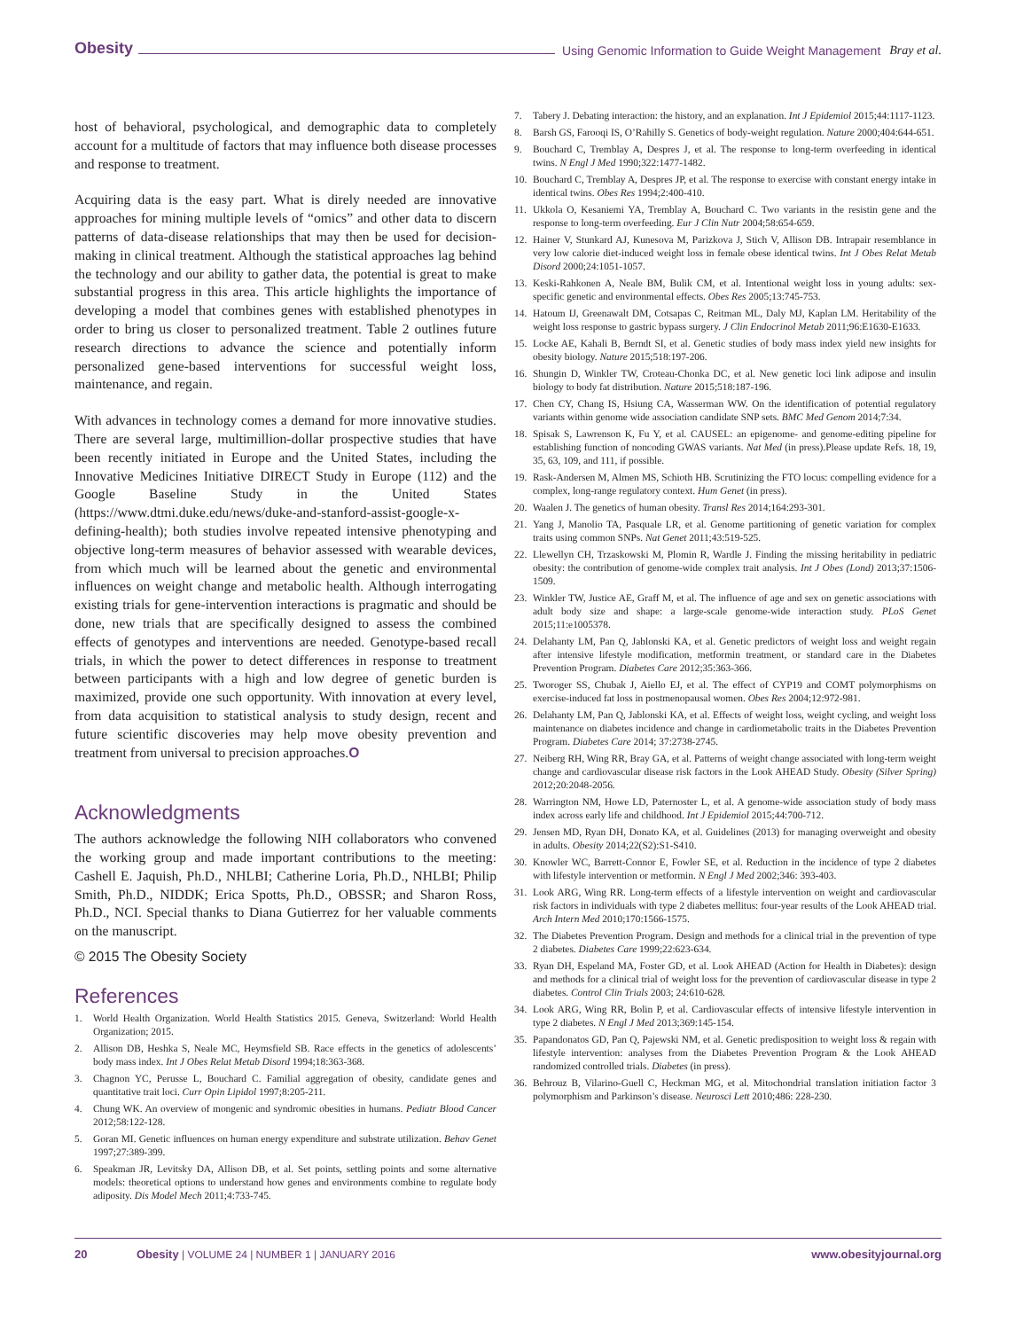Obesity Using Genomic Information to Guide Weight Management Bray et al.
host of behavioral, psychological, and demographic data to completely account for a multitude of factors that may influence both disease processes and response to treatment.
Acquiring data is the easy part. What is direly needed are innovative approaches for mining multiple levels of “omics” and other data to discern patterns of data-disease relationships that may then be used for decision-making in clinical treatment. Although the statistical approaches lag behind the technology and our ability to gather data, the potential is great to make substantial progress in this area. This article highlights the importance of developing a model that combines genes with established phenotypes in order to bring us closer to personalized treatment. Table 2 outlines future research directions to advance the science and potentially inform personalized gene-based interventions for successful weight loss, maintenance, and regain.
With advances in technology comes a demand for more innovative studies. There are several large, multimillion-dollar prospective studies that have been recently initiated in Europe and the United States, including the Innovative Medicines Initiative DIRECT Study in Europe (112) and the Google Baseline Study in the United States (https://www.dtmi.duke.edu/news/duke-and-stanford-assist-google-x-defining-health); both studies involve repeated intensive phenotyping and objective long-term measures of behavior assessed with wearable devices, from which much will be learned about the genetic and environmental influences on weight change and metabolic health. Although interrogating existing trials for gene-intervention interactions is pragmatic and should be done, new trials that are specifically designed to assess the combined effects of genotypes and interventions are needed. Genotype-based recall trials, in which the power to detect differences in response to treatment between participants with a high and low degree of genetic burden is maximized, provide one such opportunity. With innovation at every level, from data acquisition to statistical analysis to study design, recent and future scientific discoveries may help move obesity prevention and treatment from universal to precision approaches.O
Acknowledgments
The authors acknowledge the following NIH collaborators who convened the working group and made important contributions to the meeting: Cashell E. Jaquish, Ph.D., NHLBI; Catherine Loria, Ph.D., NHLBI; Philip Smith, Ph.D., NIDDK; Erica Spotts, Ph.D., OBSSR; and Sharon Ross, Ph.D., NCI. Special thanks to Diana Gutierrez for her valuable comments on the manuscript.
© 2015 The Obesity Society
References
1. World Health Organization. World Health Statistics 2015. Geneva, Switzerland: World Health Organization; 2015.
2. Allison DB, Heshka S, Neale MC, Heymsfield SB. Race effects in the genetics of adolescents’ body mass index. Int J Obes Relat Metab Disord 1994;18:363-368.
3. Chagnon YC, Perusse L, Bouchard C. Familial aggregation of obesity, candidate genes and quantitative trait loci. Curr Opin Lipidol 1997;8:205-211.
4. Chung WK. An overview of mongenic and syndromic obesities in humans. Pediatr Blood Cancer 2012;58:122-128.
5. Goran MI. Genetic influences on human energy expenditure and substrate utilization. Behav Genet 1997;27:389-399.
6. Speakman JR, Levitsky DA, Allison DB, et al. Set points, settling points and some alternative models: theoretical options to understand how genes and environments combine to regulate body adiposity. Dis Model Mech 2011;4:733-745.
7. Tabery J. Debating interaction: the history, and an explanation. Int J Epidemiol 2015;44:1117-1123.
8. Barsh GS, Farooqi IS, O’Rahilly S. Genetics of body-weight regulation. Nature 2000;404:644-651.
9. Bouchard C, Tremblay A, Despres J, et al. The response to long-term overfeeding in identical twins. N Engl J Med 1990;322:1477-1482.
10. Bouchard C, Tremblay A, Despres JP, et al. The response to exercise with constant energy intake in identical twins. Obes Res 1994;2:400-410.
11. Ukkola O, Kesaniemi YA, Tremblay A, Bouchard C. Two variants in the resistin gene and the response to long-term overfeeding. Eur J Clin Nutr 2004;58:654-659.
12. Hainer V, Stunkard AJ, Kunesova M, Parizkova J, Stich V, Allison DB. Intrapair resemblance in very low calorie diet-induced weight loss in female obese identical twins. Int J Obes Relat Metab Disord 2000;24:1051-1057.
13. Keski-Rahkonen A, Neale BM, Bulik CM, et al. Intentional weight loss in young adults: sex-specific genetic and environmental effects. Obes Res 2005;13:745-753.
14. Hatoum IJ, Greenawalt DM, Cotsapas C, Reitman ML, Daly MJ, Kaplan LM. Heritability of the weight loss response to gastric bypass surgery. J Clin Endocrinol Metab 2011;96:E1630-E1633.
15. Locke AE, Kahali B, Berndt SI, et al. Genetic studies of body mass index yield new insights for obesity biology. Nature 2015;518:197-206.
16. Shungin D, Winkler TW, Croteau-Chonka DC, et al. New genetic loci link adipose and insulin biology to body fat distribution. Nature 2015;518:187-196.
17. Chen CY, Chang IS, Hsiung CA, Wasserman WW. On the identification of potential regulatory variants within genome wide association candidate SNP sets. BMC Med Genom 2014;7:34.
18. Spisak S, Lawrenson K, Fu Y, et al. CAUSEL: an epigenome- and genome-editing pipeline for establishing function of noncoding GWAS variants. Nat Med (in press).Please update Refs. 18, 19, 35, 63, 109, and 111, if possible.
19. Rask-Andersen M, Almen MS, Schioth HB. Scrutinizing the FTO locus: compelling evidence for a complex, long-range regulatory context. Hum Genet (in press).
20. Waalen J. The genetics of human obesity. Transl Res 2014;164:293-301.
21. Yang J, Manolio TA, Pasquale LR, et al. Genome partitioning of genetic variation for complex traits using common SNPs. Nat Genet 2011;43:519-525.
22. Llewellyn CH, Trzaskowski M, Plomin R, Wardle J. Finding the missing heritability in pediatric obesity: the contribution of genome-wide complex trait analysis. Int J Obes (Lond) 2013;37:1506-1509.
23. Winkler TW, Justice AE, Graff M, et al. The influence of age and sex on genetic associations with adult body size and shape: a large-scale genome-wide interaction study. PLoS Genet 2015;11:e1005378.
24. Delahanty LM, Pan Q, Jablonski KA, et al. Genetic predictors of weight loss and weight regain after intensive lifestyle modification, metformin treatment, or standard care in the Diabetes Prevention Program. Diabetes Care 2012;35:363-366.
25. Tworoger SS, Chubak J, Aiello EJ, et al. The effect of CYP19 and COMT polymorphisms on exercise-induced fat loss in postmenopausal women. Obes Res 2004;12:972-981.
26. Delahanty LM, Pan Q, Jablonski KA, et al. Effects of weight loss, weight cycling, and weight loss maintenance on diabetes incidence and change in cardiometabolic traits in the Diabetes Prevention Program. Diabetes Care 2014; 37:2738-2745.
27. Neiberg RH, Wing RR, Bray GA, et al. Patterns of weight change associated with long-term weight change and cardiovascular disease risk factors in the Look AHEAD Study. Obesity (Silver Spring) 2012;20:2048-2056.
28. Warrington NM, Howe LD, Paternoster L, et al. A genome-wide association study of body mass index across early life and childhood. Int J Epidemiol 2015;44:700-712.
29. Jensen MD, Ryan DH, Donato KA, et al. Guidelines (2013) for managing overweight and obesity in adults. Obesity 2014;22(S2):S1-S410.
30. Knowler WC, Barrett-Connor E, Fowler SE, et al. Reduction in the incidence of type 2 diabetes with lifestyle intervention or metformin. N Engl J Med 2002;346: 393-403.
31. Look ARG, Wing RR. Long-term effects of a lifestyle intervention on weight and cardiovascular risk factors in individuals with type 2 diabetes mellitus: four-year results of the Look AHEAD trial. Arch Intern Med 2010;170:1566-1575.
32. The Diabetes Prevention Program. Design and methods for a clinical trial in the prevention of type 2 diabetes. Diabetes Care 1999;22:623-634.
33. Ryan DH, Espeland MA, Foster GD, et al. Look AHEAD (Action for Health in Diabetes): design and methods for a clinical trial of weight loss for the prevention of cardiovascular disease in type 2 diabetes. Control Clin Trials 2003; 24:610-628.
34. Look ARG, Wing RR, Bolin P, et al. Cardiovascular effects of intensive lifestyle intervention in type 2 diabetes. N Engl J Med 2013;369:145-154.
35. Papandonatos GD, Pan Q, Pajewski NM, et al. Genetic predisposition to weight loss & regain with lifestyle intervention: analyses from the Diabetes Prevention Program & the Look AHEAD randomized controlled trials. Diabetes (in press).
36. Behrouz B, Vilarino-Guell C, Heckman MG, et al. Mitochondrial translation initiation factor 3 polymorphism and Parkinson’s disease. Neurosci Lett 2010;486: 228-230.
20 Obesity | VOLUME 24 | NUMBER 1 | JANUARY 2016 www.obesityjournal.org